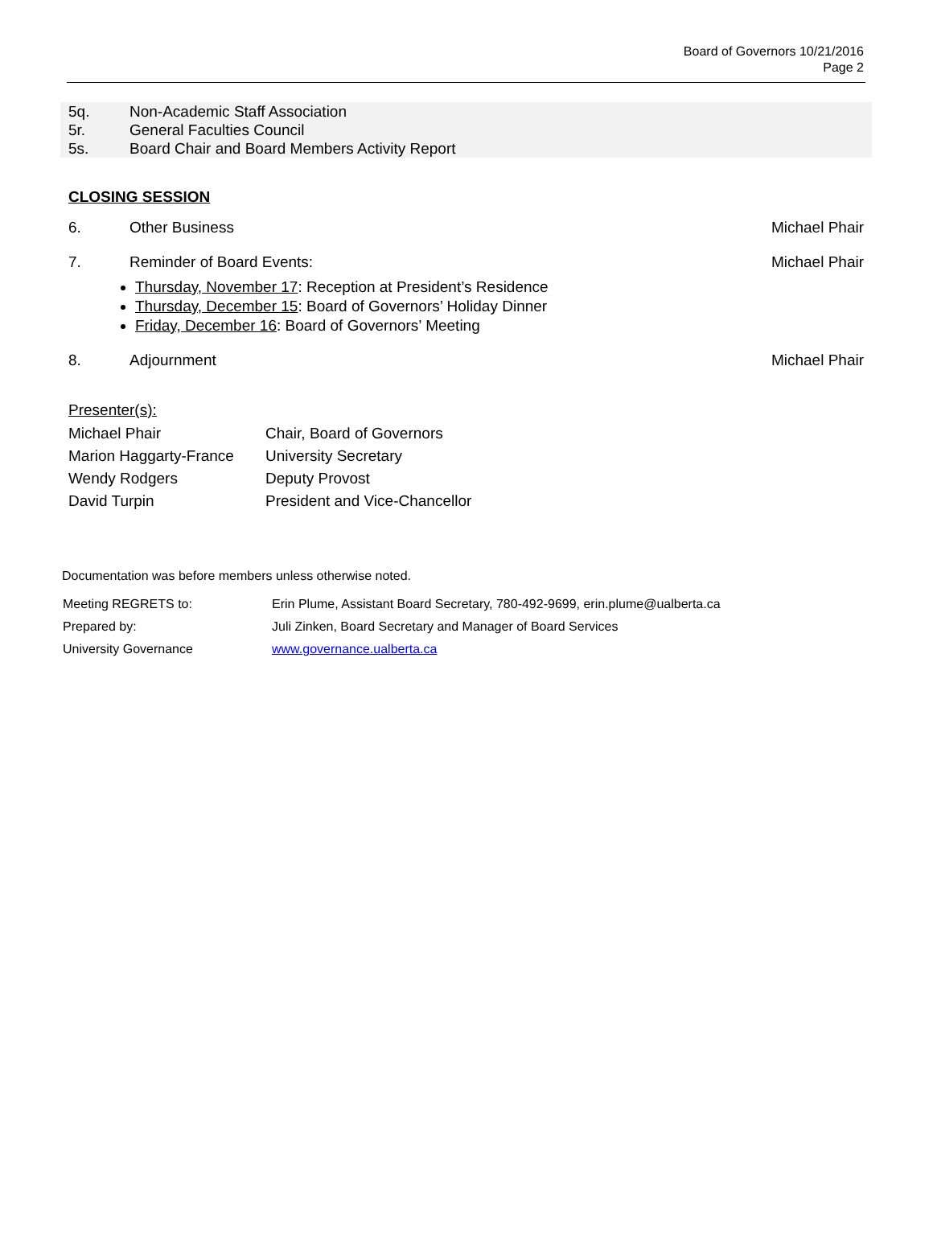Board of Governors 10/21/2016
Page 2
5q. Non-Academic Staff Association
5r. General Faculties Council
5s. Board Chair and Board Members Activity Report
CLOSING SESSION
6. Other Business Michael Phair
7. Reminder of Board Events: Michael Phair
Thursday, November 17: Reception at President’s Residence
Thursday, December 15: Board of Governors’ Holiday Dinner
Friday, December 16: Board of Governors’ Meeting
8. Adjournment Michael Phair
Presenter(s):
| Michael Phair | Chair, Board of Governors |
| Marion Haggarty-France | University Secretary |
| Wendy Rodgers | Deputy Provost |
| David Turpin | President and Vice-Chancellor |
Documentation was before members unless otherwise noted.
| Meeting REGRETS to: | Erin Plume, Assistant Board Secretary, 780-492-9699, erin.plume@ualberta.ca |
| Prepared by: | Juli Zinken, Board Secretary and Manager of Board Services |
| University Governance | www.governance.ualberta.ca |